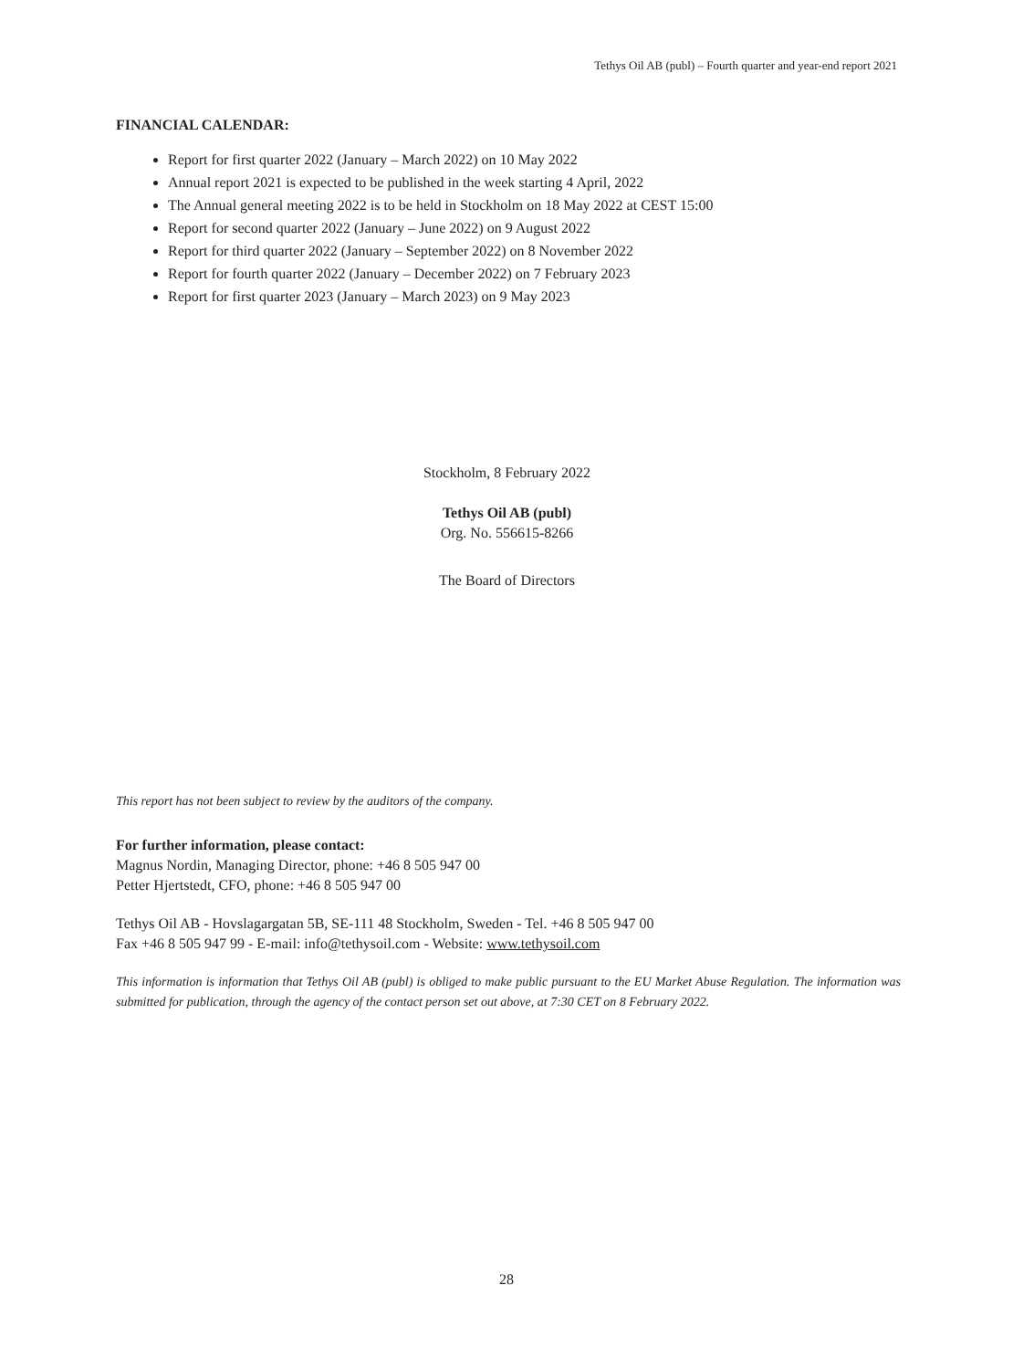Tethys Oil AB (publ) – Fourth quarter and year-end report 2021
FINANCIAL CALENDAR:
Report for first quarter 2022 (January – March 2022) on 10 May 2022
Annual report 2021 is expected to be published in the week starting 4 April, 2022
The Annual general meeting 2022 is to be held in Stockholm on 18 May 2022 at CEST 15:00
Report for second quarter 2022 (January – June 2022) on 9 August 2022
Report for third quarter 2022 (January – September 2022) on 8 November 2022
Report for fourth quarter 2022 (January – December 2022) on 7 February 2023
Report for first quarter 2023 (January – March 2023) on 9 May 2023
Stockholm, 8 February 2022
Tethys Oil AB (publ)
Org. No. 556615-8266
The Board of Directors
This report has not been subject to review by the auditors of the company.
For further information, please contact:
Magnus Nordin, Managing Director, phone: +46 8 505 947 00
Petter Hjertstedt, CFO, phone: +46 8 505 947 00
Tethys Oil AB - Hovslagargatan 5B, SE-111 48 Stockholm, Sweden - Tel. +46 8 505 947 00
Fax +46 8 505 947 99 - E-mail: info@tethysoil.com - Website: www.tethysoil.com
This information is information that Tethys Oil AB (publ) is obliged to make public pursuant to the EU Market Abuse Regulation. The information was submitted for publication, through the agency of the contact person set out above, at 7:30 CET on 8 February 2022.
28